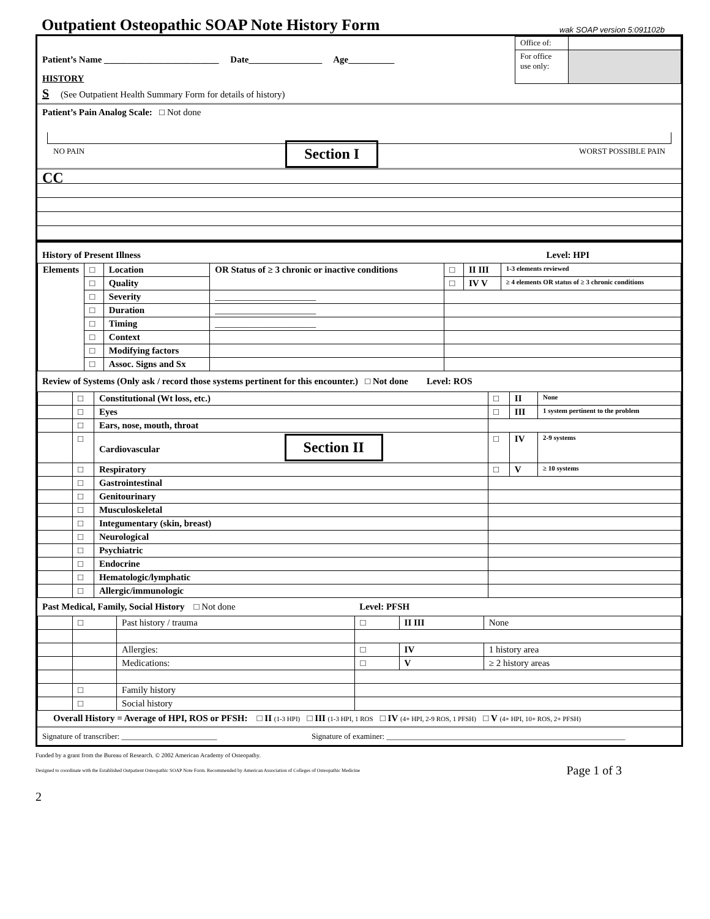Outpatient Osteopathic SOAP Note History Form
wak SOAP version 5:091102b
Patient’s Name _________________________ Date________________ Age__________
HISTORY
| Office of: | |
| For office use only: | |
S (See Outpatient Health Summary Form for details of history)
Patient’s Pain Analog Scale: □ Not done
NO PAIN Section I WORST POSSIBLE PAIN
CC
History of Present Illness Level: HPI
| Elements | □ | Location | OR Status of ≥ 3 chronic or inactive conditions | □ | II III | 1-3 elements reviewed |
| | □ | Quality | | □ | IV V | ≥ 4 elements OR status of ≥ 3 chronic conditions |
| | □ | Severity | ______________________ | | | |
| | □ | Duration | ______________________ | | | |
| | □ | Timing | ______________________ | | | |
| | □ | Context | | | | |
| | □ | Modifying factors | | | | |
| | □ | Assoc. Signs and Sx | | | | |
Review of Systems (Only ask / record those systems pertinent for this encounter.) □ Not done Level: ROS
| | □ | Constitutional (Wt loss, etc.) | □ | II | None |
| | □ | Eyes | □ | III | 1 system pertinent to the problem |
| | □ | Ears, nose, mouth, throat | | | |
| | □ | Cardiovascular Section II | □ | IV | 2-9 systems |
| | □ | Respiratory | □ | V | ≥ 10 systems |
| | □ | Gastrointestinal | | | |
| | □ | Genitourinary | | | |
| | □ | Musculoskeletal | | | |
| | □ | Integumentary (skin, breast) | | | |
| | □ | Neurological | | | |
| | □ | Psychiatric | | | |
| | □ | Endocrine | | | |
| | □ | Hematologic/lymphatic | | | |
| | □ | Allergic/immunologic | | | |
Past Medical, Family, Social History □ Not done Level: PFSH
| | □ | Past history / trauma | □ | II III | None |
| | | Allergies: | □ | IV | 1 history area |
| | | Medications: | □ | V | ≥ 2 history areas |
| | □ | Family history | | | |
| | □ | Social history | | | |
Overall History = Average of HPI, ROS or PFSH: □ II (1-3 HPI) □ III (1-3 HPI, 1 ROS □ IV (4+ HPI, 2-9 ROS, 1 PFSH) □ V (4+ HPI, 10+ ROS, 2+ PFSH)
Signature of transcriber: ________________________ Signature of examiner: ____________________________________________________________
Funded by a grant from the Bureau of Research. © 2002 American Academy of Osteopathy.
Designed to coordinate with the Established Outpatient Osteopathic SOAP Note Form. Recommended by American Association of Colleges of Osteopathic Medicine Page 1 of 3
2